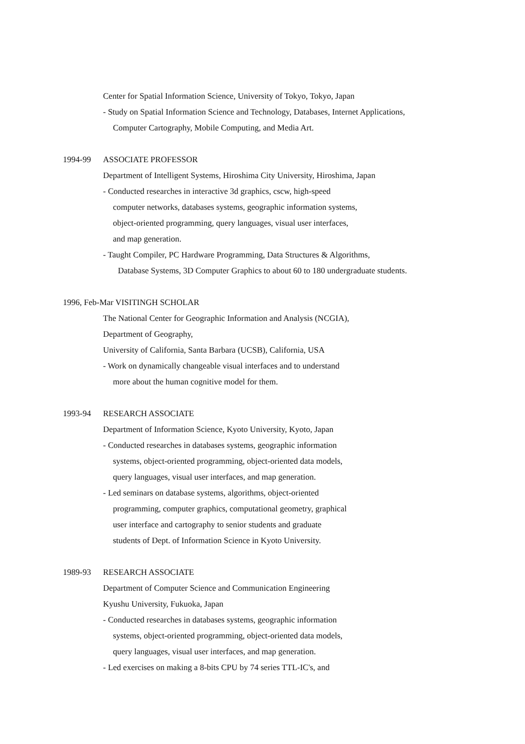Center for Spatial Information Science, University of Tokyo, Tokyo, Japan
- Study on Spatial Information Science and Technology, Databases, Internet Applications,
Computer Cartography, Mobile Computing, and Media Art.
1994-99 ASSOCIATE PROFESSOR
Department of Intelligent Systems, Hiroshima City University, Hiroshima, Japan
- Conducted researches in interactive 3d graphics, cscw, high-speed
computer networks, databases systems, geographic information systems,
object-oriented programming, query languages, visual user interfaces,
and map generation.
- Taught Compiler, PC Hardware Programming, Data Structures & Algorithms,
Database Systems, 3D Computer Graphics to about 60 to 180 undergraduate students.
1996, Feb-Mar VISITINGH SCHOLAR
The National Center for Geographic Information and Analysis (NCGIA),
Department of Geography,
University of California, Santa Barbara (UCSB), California, USA
- Work on dynamically changeable visual interfaces and to understand
more about the human cognitive model for them.
1993-94 RESEARCH ASSOCIATE
Department of Information Science, Kyoto University, Kyoto, Japan
- Conducted researches in databases systems, geographic information
systems, object-oriented programming, object-oriented data models,
query languages, visual user interfaces, and map generation.
- Led seminars on database systems, algorithms, object-oriented
programming, computer graphics, computational geometry, graphical
user interface and cartography to senior students and graduate
students of Dept. of Information Science in Kyoto University.
1989-93 RESEARCH ASSOCIATE
Department of Computer Science and Communication Engineering
Kyushu University, Fukuoka, Japan
- Conducted researches in databases systems, geographic information
systems, object-oriented programming, object-oriented data models,
query languages, visual user interfaces, and map generation.
- Led exercises on making a 8-bits CPU by 74 series TTL-IC's, and